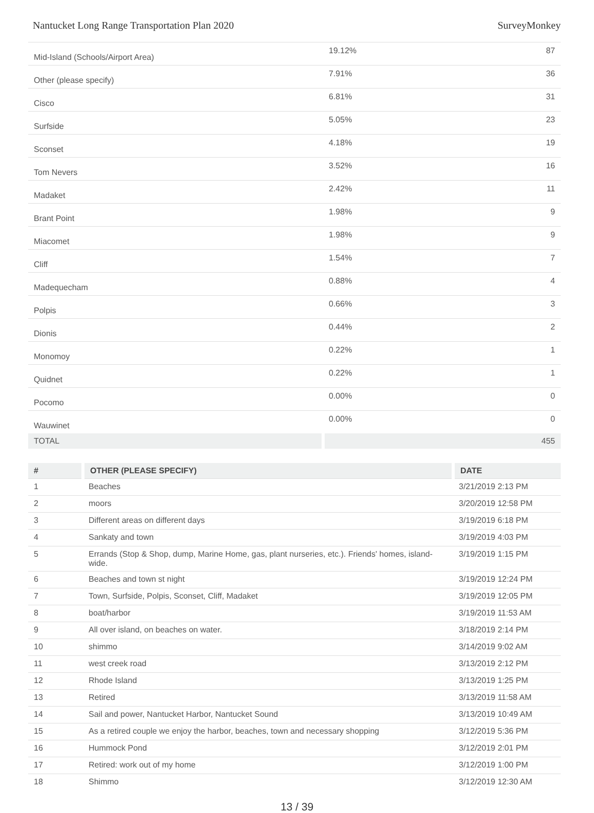Nantucket Long Range Transportation Plan 2020 SurveyMonkey
| Mid-Island (Schools/Airport Area) | 19.12% | 87 |
| Other (please specify) | 7.91% | 36 |
| Cisco | 6.81% | 31 |
| Surfside | 5.05% | 23 |
| Sconset | 4.18% | 19 |
| Tom Nevers | 3.52% | 16 |
| Madaket | 2.42% | 11 |
| Brant Point | 1.98% | 9 |
| Miacomet | 1.98% | 9 |
| Cliff | 1.54% | 7 |
| Madequecham | 0.88% | 4 |
| Polpis | 0.66% | 3 |
| Dionis | 0.44% | 2 |
| Monomoy | 0.22% | 1 |
| Quidnet | 0.22% | 1 |
| Pocomo | 0.00% | 0 |
| Wauwinet | 0.00% | 0 |
| TOTAL | | 455 |
| # | OTHER (PLEASE SPECIFY) | DATE |
| --- | --- | --- |
| 1 | Beaches | 3/21/2019 2:13 PM |
| 2 | moors | 3/20/2019 12:58 PM |
| 3 | Different areas on different days | 3/19/2019 6:18 PM |
| 4 | Sankaty and town | 3/19/2019 4:03 PM |
| 5 | Errands (Stop & Shop, dump, Marine Home, gas, plant nurseries, etc.). Friends' homes, island-wide. | 3/19/2019 1:15 PM |
| 6 | Beaches and town st night | 3/19/2019 12:24 PM |
| 7 | Town, Surfside, Polpis, Sconset, Cliff, Madaket | 3/19/2019 12:05 PM |
| 8 | boat/harbor | 3/19/2019 11:53 AM |
| 9 | All over island, on beaches on water. | 3/18/2019 2:14 PM |
| 10 | shimmo | 3/14/2019 9:02 AM |
| 11 | west creek road | 3/13/2019 2:12 PM |
| 12 | Rhode Island | 3/13/2019 1:25 PM |
| 13 | Retired | 3/13/2019 11:58 AM |
| 14 | Sail and power, Nantucket Harbor, Nantucket Sound | 3/13/2019 10:49 AM |
| 15 | As a retired couple we enjoy the harbor, beaches, town and necessary shopping | 3/12/2019 5:36 PM |
| 16 | Hummock Pond | 3/12/2019 2:01 PM |
| 17 | Retired: work out of my home | 3/12/2019 1:00 PM |
| 18 | Shimmo | 3/12/2019 12:30 AM |
13 / 39